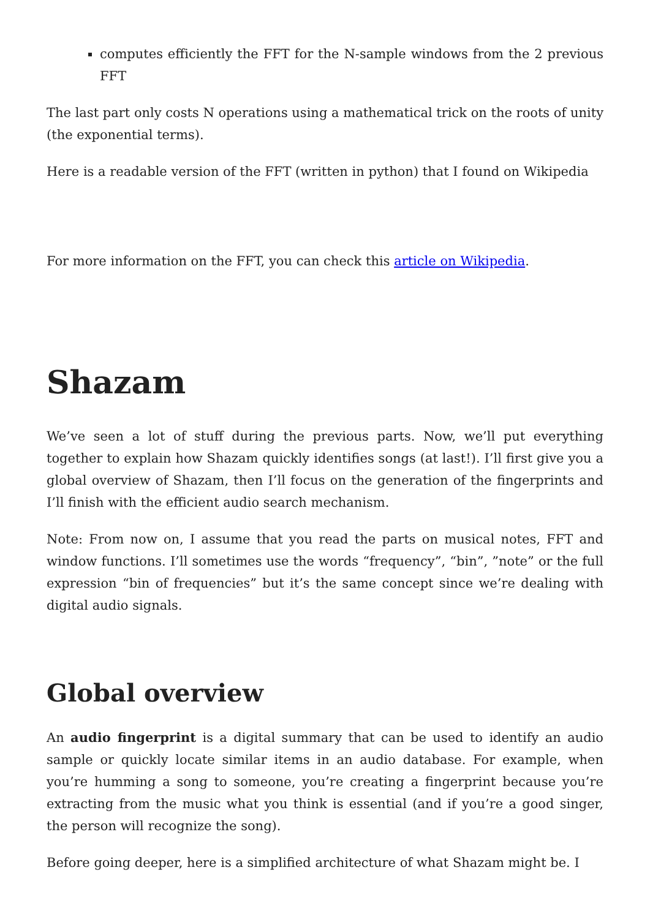computes efficiently the FFT for the N-sample windows from the 2 previous FFT
The last part only costs N operations using a mathematical trick on the roots of unity (the exponential terms).
Here is a readable version of the FFT (written in python) that I found on Wikipedia
For more information on the FFT, you can check this article on Wikipedia.
Shazam
We’ve seen a lot of stuff during the previous parts. Now, we’ll put everything together to explain how Shazam quickly identifies songs (at last!). I’ll first give you a global overview of Shazam, then I’ll focus on the generation of the fingerprints and I’ll finish with the efficient audio search mechanism.
Note: From now on, I assume that you read the parts on musical notes, FFT and window functions. I’ll sometimes use the words “frequency”, “bin”, ”note” or the full expression “bin of frequencies” but it’s the same concept since we’re dealing with digital audio signals.
Global overview
An audio fingerprint is a digital summary that can be used to identify an audio sample or quickly locate similar items in an audio database. For example, when you’re humming a song to someone, you’re creating a fingerprint because you’re extracting from the music what you think is essential (and if you’re a good singer, the person will recognize the song).
Before going deeper, here is a simplified architecture of what Shazam might be. I